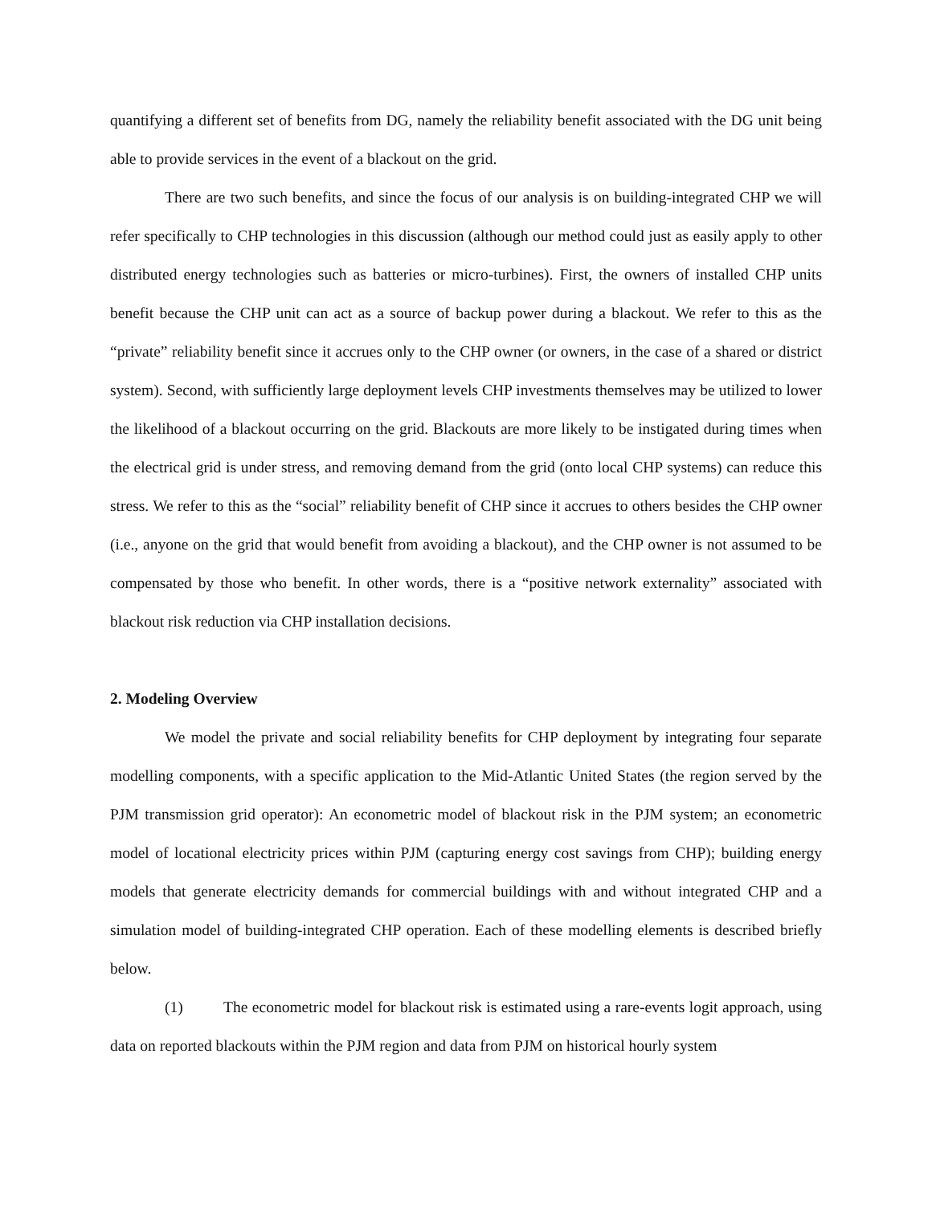quantifying a different set of benefits from DG, namely the reliability benefit associated with the DG unit being able to provide services in the event of a blackout on the grid.
There are two such benefits, and since the focus of our analysis is on building-integrated CHP we will refer specifically to CHP technologies in this discussion (although our method could just as easily apply to other distributed energy technologies such as batteries or micro-turbines). First, the owners of installed CHP units benefit because the CHP unit can act as a source of backup power during a blackout. We refer to this as the “private” reliability benefit since it accrues only to the CHP owner (or owners, in the case of a shared or district system). Second, with sufficiently large deployment levels CHP investments themselves may be utilized to lower the likelihood of a blackout occurring on the grid. Blackouts are more likely to be instigated during times when the electrical grid is under stress, and removing demand from the grid (onto local CHP systems) can reduce this stress. We refer to this as the “social” reliability benefit of CHP since it accrues to others besides the CHP owner (i.e., anyone on the grid that would benefit from avoiding a blackout), and the CHP owner is not assumed to be compensated by those who benefit. In other words, there is a “positive network externality” associated with blackout risk reduction via CHP installation decisions.
2. Modeling Overview
We model the private and social reliability benefits for CHP deployment by integrating four separate modelling components, with a specific application to the Mid-Atlantic United States (the region served by the PJM transmission grid operator): An econometric model of blackout risk in the PJM system; an econometric model of locational electricity prices within PJM (capturing energy cost savings from CHP); building energy models that generate electricity demands for commercial buildings with and without integrated CHP and a simulation model of building-integrated CHP operation. Each of these modelling elements is described briefly below.
(1) The econometric model for blackout risk is estimated using a rare-events logit approach, using data on reported blackouts within the PJM region and data from PJM on historical hourly system